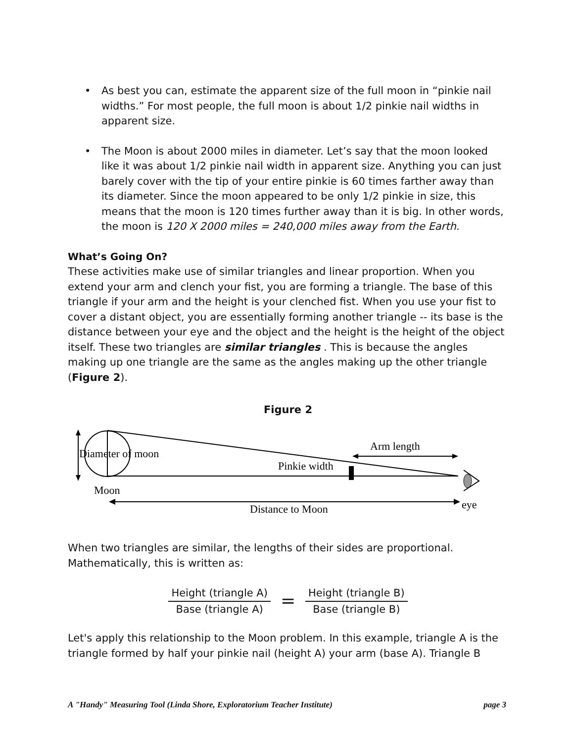• As best you can, estimate the apparent size of the full moon in “pinkie nail widths.” For most people, the full moon is about 1/2 pinkie nail widths in apparent size.
• The Moon is about 2000 miles in diameter. Let’s say that the moon looked like it was about 1/2 pinkie nail width in apparent size. Anything you can just barely cover with the tip of your entire pinkie is 60 times farther away than its diameter. Since the moon appeared to be only 1/2 pinkie in size, this means that the moon is 120 times further away than it is big. In other words, the moon is 120 X 2000 miles = 240,000 miles away from the Earth.
What’s Going On?
These activities make use of similar triangles and linear proportion. When you extend your arm and clench your fist, you are forming a triangle. The base of this triangle if your arm and the height is your clenched fist. When you use your fist to cover a distant object, you are essentially forming another triangle -- its base is the distance between your eye and the object and the height is the height of the object itself. These two triangles are similar triangles . This is because the angles making up one triangle are the same as the angles making up the other triangle (Figure 2).
Figure 2
Diameter of moon
Arm length
Pinkie width
Moon
Distance to Moon
eye
When two triangles are similar, the lengths of their sides are proportional. Mathematically, this is written as:
Height (triangle A)
Base (triangle A)
=
Height (triangle B)
Base (triangle B)
Let's apply this relationship to the Moon problem. In this example, triangle A is the triangle formed by half your pinkie nail (height A) your arm (base A). Triangle B
A "Handy" Measuring Tool (Linda Shore, Exploratorium Teacher Institute) page 3